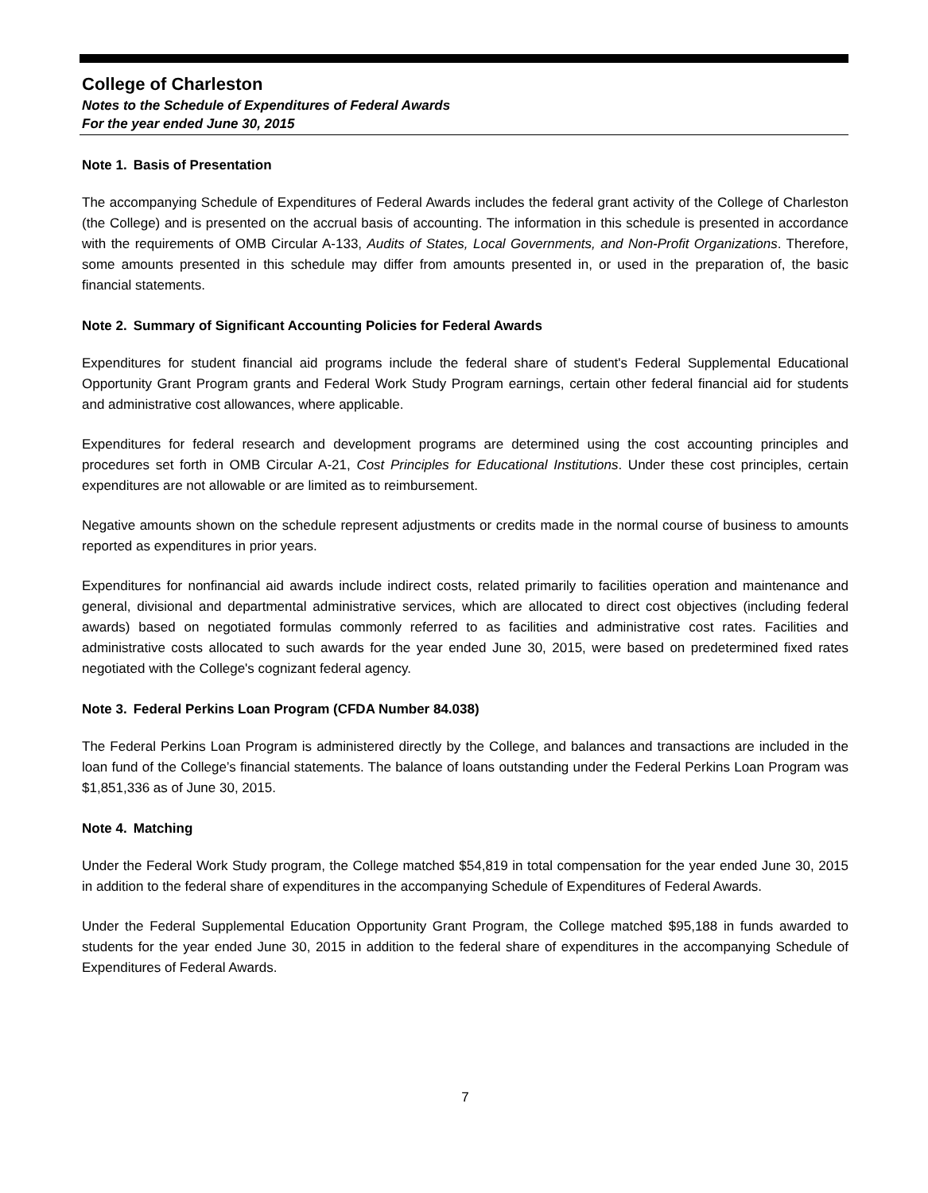College of Charleston
Notes to the Schedule of Expenditures of Federal Awards
For the year ended June 30, 2015
Note 1. Basis of Presentation
The accompanying Schedule of Expenditures of Federal Awards includes the federal grant activity of the College of Charleston (the College) and is presented on the accrual basis of accounting. The information in this schedule is presented in accordance with the requirements of OMB Circular A-133, Audits of States, Local Governments, and Non-Profit Organizations. Therefore, some amounts presented in this schedule may differ from amounts presented in, or used in the preparation of, the basic financial statements.
Note 2. Summary of Significant Accounting Policies for Federal Awards
Expenditures for student financial aid programs include the federal share of student's Federal Supplemental Educational Opportunity Grant Program grants and Federal Work Study Program earnings, certain other federal financial aid for students and administrative cost allowances, where applicable.
Expenditures for federal research and development programs are determined using the cost accounting principles and procedures set forth in OMB Circular A-21, Cost Principles for Educational Institutions. Under these cost principles, certain expenditures are not allowable or are limited as to reimbursement.
Negative amounts shown on the schedule represent adjustments or credits made in the normal course of business to amounts reported as expenditures in prior years.
Expenditures for nonfinancial aid awards include indirect costs, related primarily to facilities operation and maintenance and general, divisional and departmental administrative services, which are allocated to direct cost objectives (including federal awards) based on negotiated formulas commonly referred to as facilities and administrative cost rates. Facilities and administrative costs allocated to such awards for the year ended June 30, 2015, were based on predetermined fixed rates negotiated with the College's cognizant federal agency.
Note 3. Federal Perkins Loan Program (CFDA Number 84.038)
The Federal Perkins Loan Program is administered directly by the College, and balances and transactions are included in the loan fund of the College’s financial statements. The balance of loans outstanding under the Federal Perkins Loan Program was $1,851,336 as of June 30, 2015.
Note 4. Matching
Under the Federal Work Study program, the College matched $54,819 in total compensation for the year ended June 30, 2015 in addition to the federal share of expenditures in the accompanying Schedule of Expenditures of Federal Awards.
Under the Federal Supplemental Education Opportunity Grant Program, the College matched $95,188 in funds awarded to students for the year ended June 30, 2015 in addition to the federal share of expenditures in the accompanying Schedule of Expenditures of Federal Awards.
7